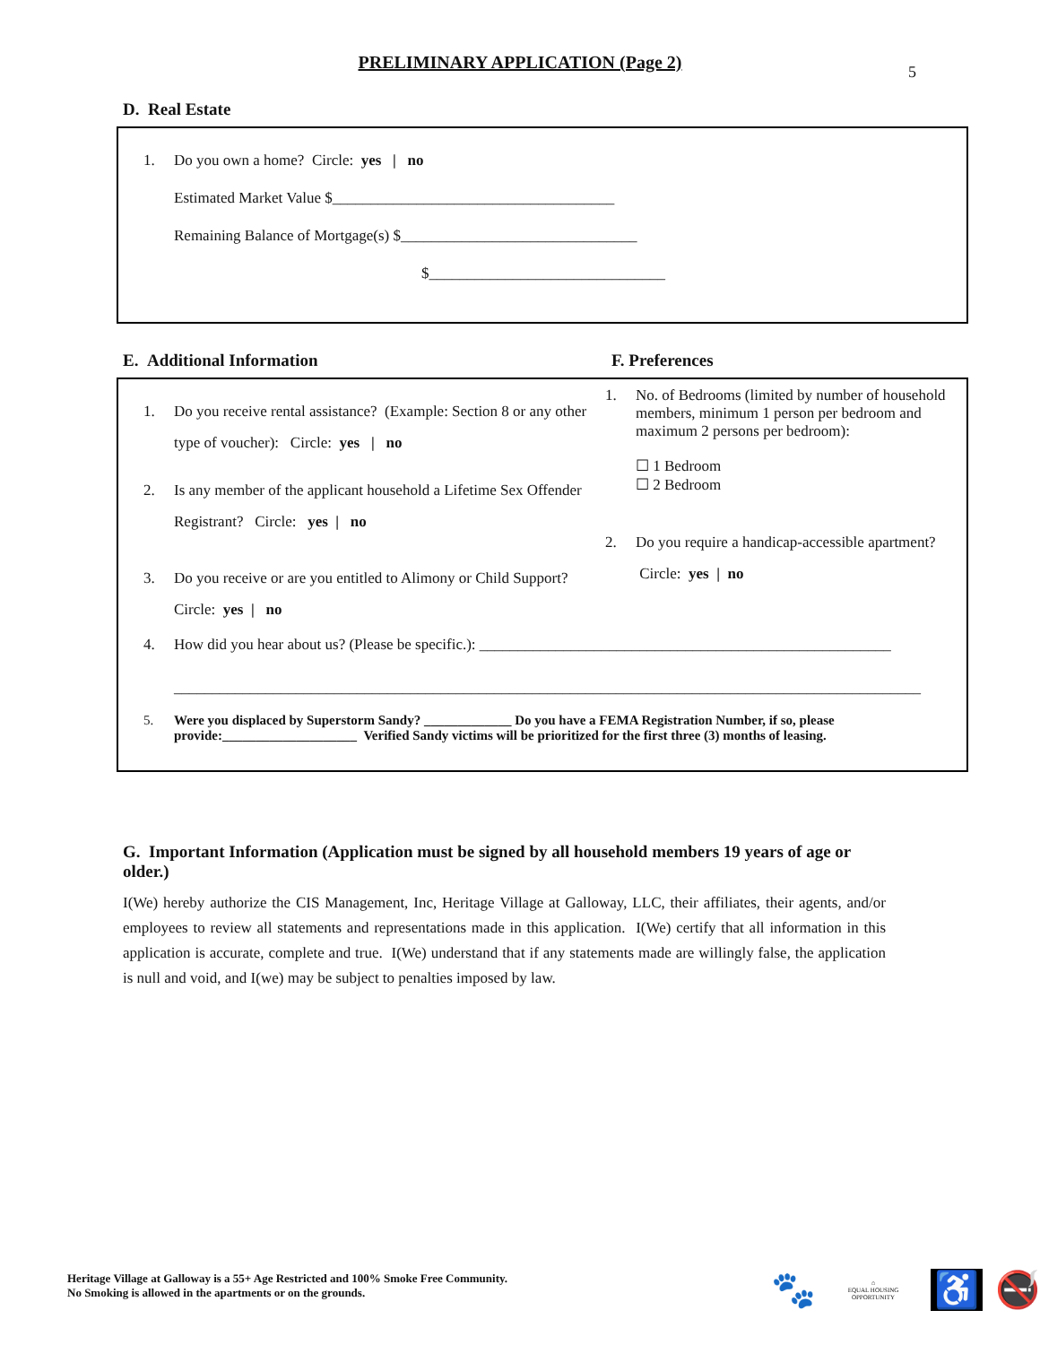5
PRELIMINARY APPLICATION (Page 2)
D. Real Estate
1. Do you own a home? Circle: yes | no
Estimated Market Value $_____________________________________
Remaining Balance of Mortgage(s) $_______________________________
$_______________________________
E. Additional Information F. Preferences
1. Do you receive rental assistance? (Example: Section 8 or any other type of voucher): Circle: yes | no
2. Is any member of the applicant household a Lifetime Sex Offender Registrant? Circle: yes | no
3. Do you receive or are you entitled to Alimony or Child Support? Circle: yes | no
1. No. of Bedrooms (limited by number of household members, minimum 1 person per bedroom and maximum 2 persons per bedroom):
☐ 1 Bedroom
☐ 2 Bedroom
2. Do you require a handicap-accessible apartment? Circle: yes | no
4. How did you hear about us? (Please be specific.): ______________________________________________________
__________________________________________________________________________________________________
5. Were you displaced by Superstorm Sandy? _____________ Do you have a FEMA Registration Number, if so, please provide:____________________ Verified Sandy victims will be prioritized for the first three (3) months of leasing.
G. Important Information (Application must be signed by all household members 19 years of age or older.)
I(We) hereby authorize the CIS Management, Inc, Heritage Village at Galloway, LLC, their affiliates, their agents, and/or employees to review all statements and representations made in this application. I(We) certify that all information in this application is accurate, complete and true. I(We) understand that if any statements made are willingly false, the application is null and void, and I(we) may be subject to penalties imposed by law.
Heritage Village at Galloway is a 55+ Age Restricted and 100% Smoke Free Community.
No Smoking is allowed in the apartments or on the grounds.
🐾 ⌂
EQUAL HOUSING OPPORTUNITY ♿ 🚭